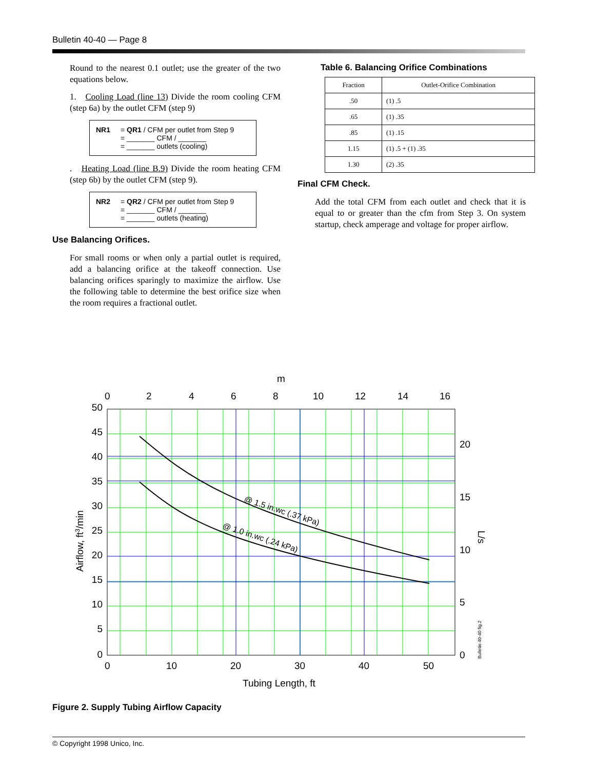Bulletin 40-40 — Page 8
Round to the nearest 0.1 outlet; use the greater of the two equations below.
1. Cooling Load (line 13) Divide the room cooling CFM (step 6a) by the outlet CFM (step 9)
NR1 = QR1 / CFM per outlet from Step 9
= _______ CFM / _______
= _______ outlets (cooling)
. Heating Load (line B.9) Divide the room heating CFM (step 6b) by the outlet CFM (step 9).
NR2 = QR2 / CFM per outlet from Step 9
= _______ CFM / _______
= _______ outlets (heating)
Use Balancing Orifices.
For small rooms or when only a partial outlet is required, add a balancing orifice at the takeoff connection. Use balancing orifices sparingly to maximize the airflow. Use the following table to determine the best orifice size when the room requires a fractional outlet.
Table 6. Balancing Orifice Combinations
| Fraction | Outlet-Orifice Combination |
| --- | --- |
| .50 | (1) .5 |
| .65 | (1) .35 |
| .85 | (1) .15 |
| 1.15 | (1) .5 + (1) .35 |
| 1.30 | (2) .35 |
Final CFM Check.
Add the total CFM from each outlet and check that it is equal to or greater than the cfm from Step 3. On system startup, check amperage and voltage for proper airflow.
m
0
2
4
6
8
10
12
14
16
@ 1.5 in.wc (.37 kPa)
@ 1.0 in.wc (.24 kPa)
50
45
40
35
30
25
20
15
10
5
0
20
15
10
5
0
0
10
20
30
40
50
Tubing Length, ft
Airflow, ft3/min
L/s
Bulletin 40-40 fig.2
Figure 2. Supply Tubing Airflow Capacity
© Copyright 1998 Unico, Inc.